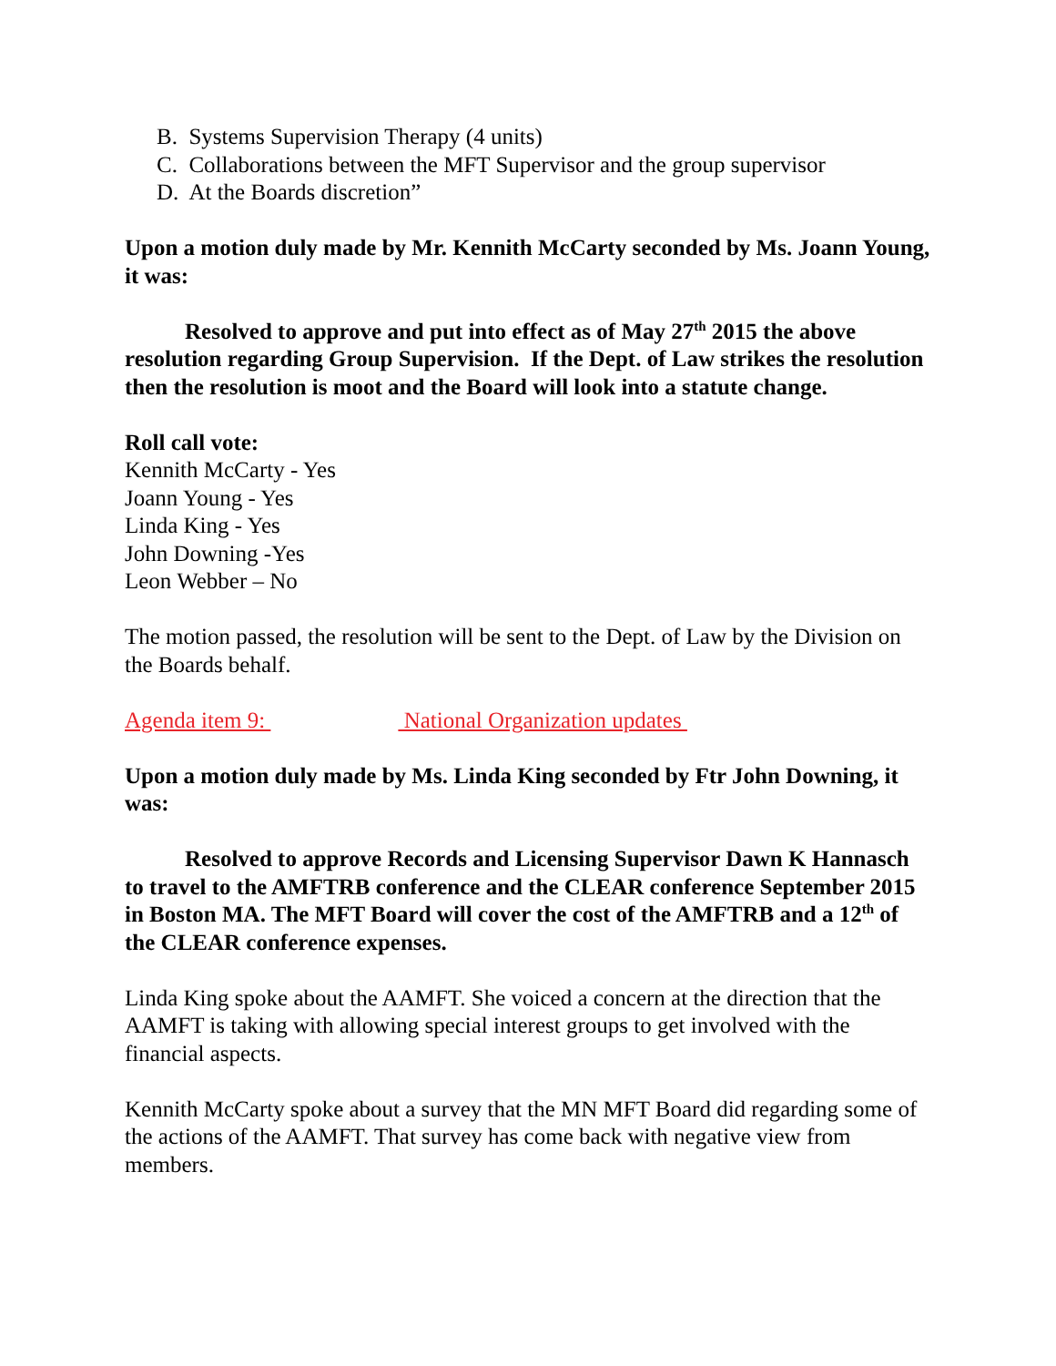B. Systems Supervision Therapy (4 units)
C. Collaborations between the MFT Supervisor and the group supervisor
D. At the Boards discretion”
Upon a motion duly made by Mr. Kennith McCarty seconded by Ms. Joann Young, it was:
Resolved to approve and put into effect as of May 27<sup>th</sup> 2015 the above resolution regarding Group Supervision. If the Dept. of Law strikes the resolution then the resolution is moot and the Board will look into a statute change.
Roll call vote:
Kennith McCarty - Yes
Joann Young - Yes
Linda King - Yes
John Downing -Yes
Leon Webber – No
The motion passed, the resolution will be sent to the Dept. of Law by the Division on the Boards behalf.
Agenda item 9: National Organization updates
Upon a motion duly made by Ms. Linda King seconded by Ftr John Downing, it was:
Resolved to approve Records and Licensing Supervisor Dawn K Hannasch to travel to the AMFTRB conference and the CLEAR conference September 2015 in Boston MA. The MFT Board will cover the cost of the AMFTRB and a 12<sup>th</sup> of the CLEAR conference expenses.
Linda King spoke about the AAMFT. She voiced a concern at the direction that the AAMFT is taking with allowing special interest groups to get involved with the financial aspects.
Kennith McCarty spoke about a survey that the MN MFT Board did regarding some of the actions of the AAMFT. That survey has come back with negative view from members.